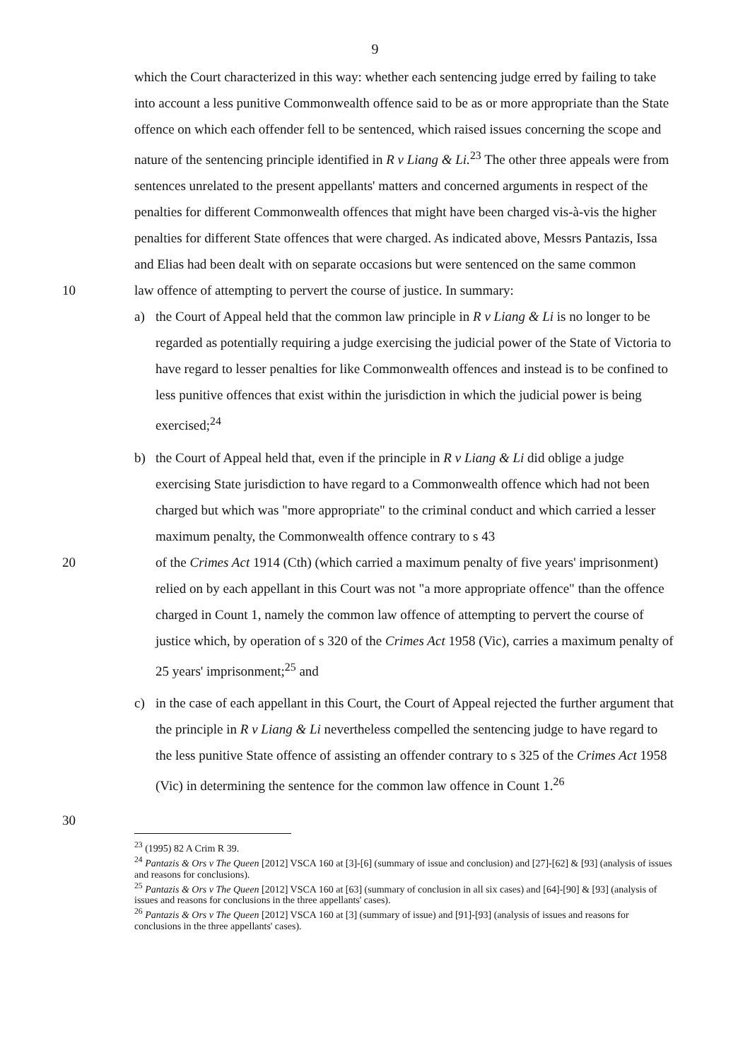9
which the Court characterized in this way: whether each sentencing judge erred by failing to take into account a less punitive Commonwealth offence said to be as or more appropriate than the State offence on which each offender fell to be sentenced, which raised issues concerning the scope and nature of the sentencing principle identified in R v Liang & Li.<sup>23</sup> The other three appeals were from sentences unrelated to the present appellants' matters and concerned arguments in respect of the penalties for different Commonwealth offences that might have been charged vis-à-vis the higher penalties for different State offences that were charged. As indicated above, Messrs Pantazis, Issa and Elias had been dealt with on separate occasions but were sentenced on the same common
10 law offence of attempting to pervert the course of justice. In summary:
a) the Court of Appeal held that the common law principle in R v Liang & Li is no longer to be regarded as potentially requiring a judge exercising the judicial power of the State of Victoria to have regard to lesser penalties for like Commonwealth offences and instead is to be confined to less punitive offences that exist within the jurisdiction in which the judicial power is being exercised;<sup>24</sup>
b) the Court of Appeal held that, even if the principle in R v Liang & Li did oblige a judge exercising State jurisdiction to have regard to a Commonwealth offence which had not been charged but which was "more appropriate" to the criminal conduct and which carried a lesser maximum penalty, the Commonwealth offence contrary to s 43
20 of the Crimes Act 1914 (Cth) (which carried a maximum penalty of five years' imprisonment) relied on by each appellant in this Court was not "a more appropriate offence" than the offence charged in Count 1, namely the common law offence of attempting to pervert the course of justice which, by operation of s 320 of the Crimes Act 1958 (Vic), carries a maximum penalty of 25 years' imprisonment;<sup>25</sup> and
c) in the case of each appellant in this Court, the Court of Appeal rejected the further argument that the principle in R v Liang & Li nevertheless compelled the sentencing judge to have regard to the less punitive State offence of assisting an offender contrary to s 325 of the Crimes Act 1958 (Vic) in determining the sentence for the common law offence in Count 1.<sup>26</sup>
30
<sup>23</sup> (1995) 82 A Crim R 39.
<sup>24</sup> Pantazis & Ors v The Queen [2012] VSCA 160 at [3]-[6] (summary of issue and conclusion) and [27]-[62] & [93] (analysis of issues and reasons for conclusions).
<sup>25</sup> Pantazis & Ors v The Queen [2012] VSCA 160 at [63] (summary of conclusion in all six cases) and [64]-[90] & [93] (analysis of issues and reasons for conclusions in the three appellants' cases).
<sup>26</sup> Pantazis & Ors v The Queen [2012] VSCA 160 at [3] (summary of issue) and [91]-[93] (analysis of issues and reasons for conclusions in the three appellants' cases).